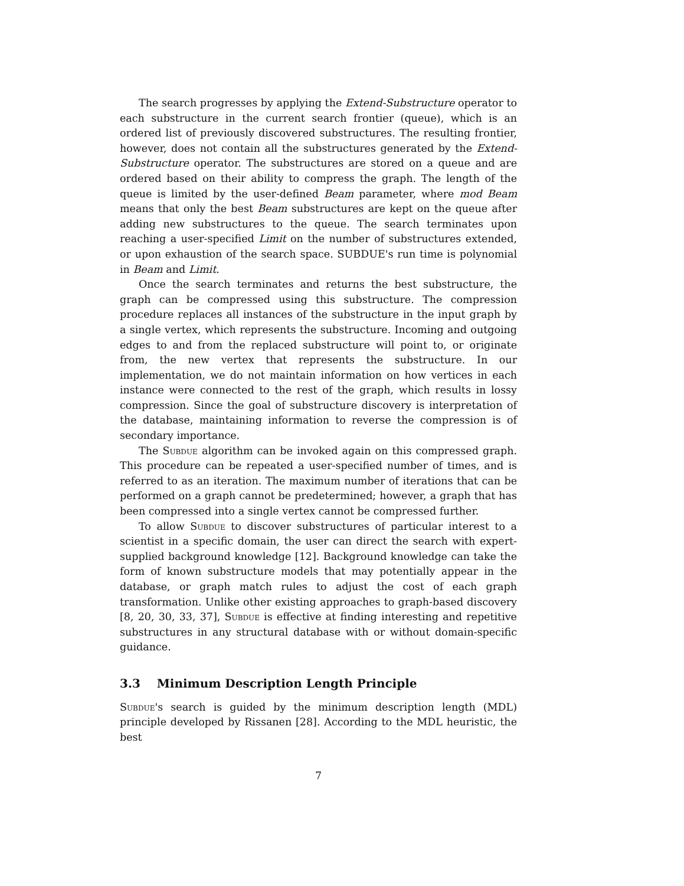The search progresses by applying the Extend-Substructure operator to each substructure in the current search frontier (queue), which is an ordered list of previously discovered substructures. The resulting frontier, however, does not contain all the substructures generated by the Extend-Substructure operator. The substructures are stored on a queue and are ordered based on their ability to compress the graph. The length of the queue is limited by the user-defined Beam parameter, where mod Beam means that only the best Beam substructures are kept on the queue after adding new substructures to the queue. The search terminates upon reaching a user-specified Limit on the number of substructures extended, or upon exhaustion of the search space. SUBDUE's run time is polynomial in Beam and Limit.
Once the search terminates and returns the best substructure, the graph can be compressed using this substructure. The compression procedure replaces all instances of the substructure in the input graph by a single vertex, which represents the substructure. Incoming and outgoing edges to and from the replaced substructure will point to, or originate from, the new vertex that represents the substructure. In our implementation, we do not maintain information on how vertices in each instance were connected to the rest of the graph, which results in lossy compression. Since the goal of substructure discovery is interpretation of the database, maintaining information to reverse the compression is of secondary importance.
The Subdue algorithm can be invoked again on this compressed graph. This procedure can be repeated a user-specified number of times, and is referred to as an iteration. The maximum number of iterations that can be performed on a graph cannot be predetermined; however, a graph that has been compressed into a single vertex cannot be compressed further.
To allow Subdue to discover substructures of particular interest to a scientist in a specific domain, the user can direct the search with expert-supplied background knowledge [12]. Background knowledge can take the form of known substructure models that may potentially appear in the database, or graph match rules to adjust the cost of each graph transformation. Unlike other existing approaches to graph-based discovery [8, 20, 30, 33, 37], Subdue is effective at finding interesting and repetitive substructures in any structural database with or without domain-specific guidance.
3.3 Minimum Description Length Principle
Subdue's search is guided by the minimum description length (MDL) principle developed by Rissanen [28]. According to the MDL heuristic, the best
7